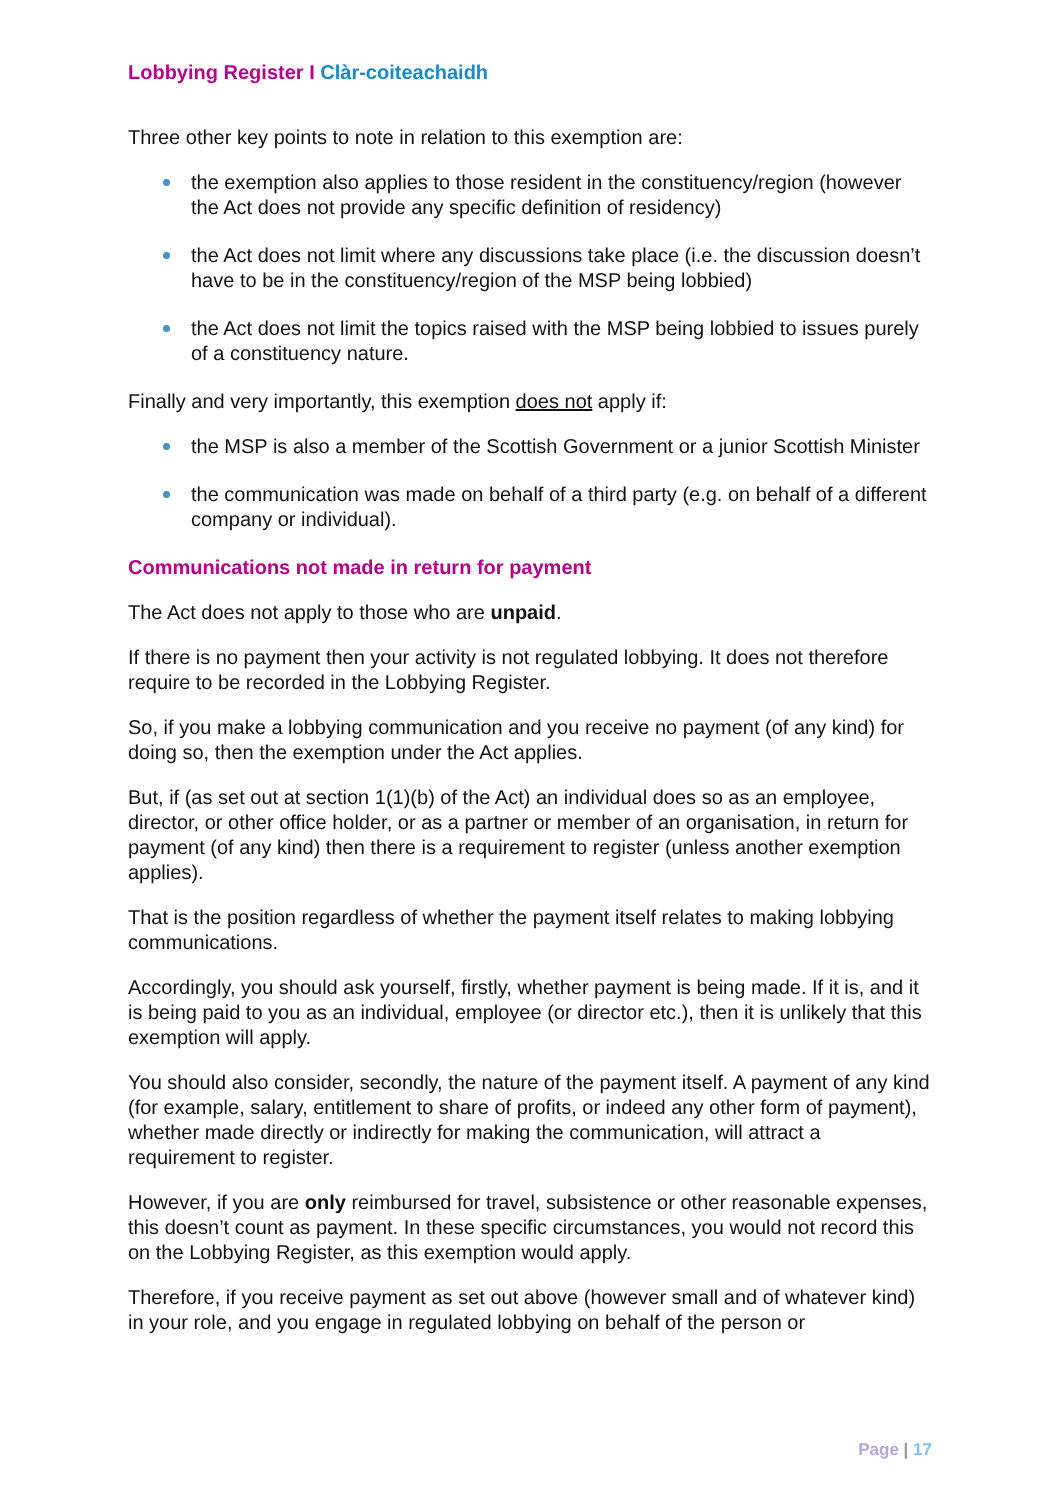Lobbying Register I Clàr-coiteachaidh
Three other key points to note in relation to this exemption are:
the exemption also applies to those resident in the constituency/region (however the Act does not provide any specific definition of residency)
the Act does not limit where any discussions take place (i.e. the discussion doesn’t have to be in the constituency/region of the MSP being lobbied)
the Act does not limit the topics raised with the MSP being lobbied to issues purely of a constituency nature.
Finally and very importantly, this exemption does not apply if:
the MSP is also a member of the Scottish Government or a junior Scottish Minister
the communication was made on behalf of a third party (e.g. on behalf of a different company or individual).
Communications not made in return for payment
The Act does not apply to those who are unpaid.
If there is no payment then your activity is not regulated lobbying. It does not therefore require to be recorded in the Lobbying Register.
So, if you make a lobbying communication and you receive no payment (of any kind) for doing so, then the exemption under the Act applies.
But, if (as set out at section 1(1)(b) of the Act) an individual does so as an employee, director, or other office holder, or as a partner or member of an organisation, in return for payment (of any kind) then there is a requirement to register (unless another exemption applies).
That is the position regardless of whether the payment itself relates to making lobbying communications.
Accordingly, you should ask yourself, firstly, whether payment is being made. If it is, and it is being paid to you as an individual, employee (or director etc.), then it is unlikely that this exemption will apply.
You should also consider, secondly, the nature of the payment itself. A payment of any kind (for example, salary, entitlement to share of profits, or indeed any other form of payment), whether made directly or indirectly for making the communication, will attract a requirement to register.
However, if you are only reimbursed for travel, subsistence or other reasonable expenses, this doesn’t count as payment. In these specific circumstances, you would not record this on the Lobbying Register, as this exemption would apply.
Therefore, if you receive payment as set out above (however small and of whatever kind) in your role, and you engage in regulated lobbying on behalf of the person or
Page | 17